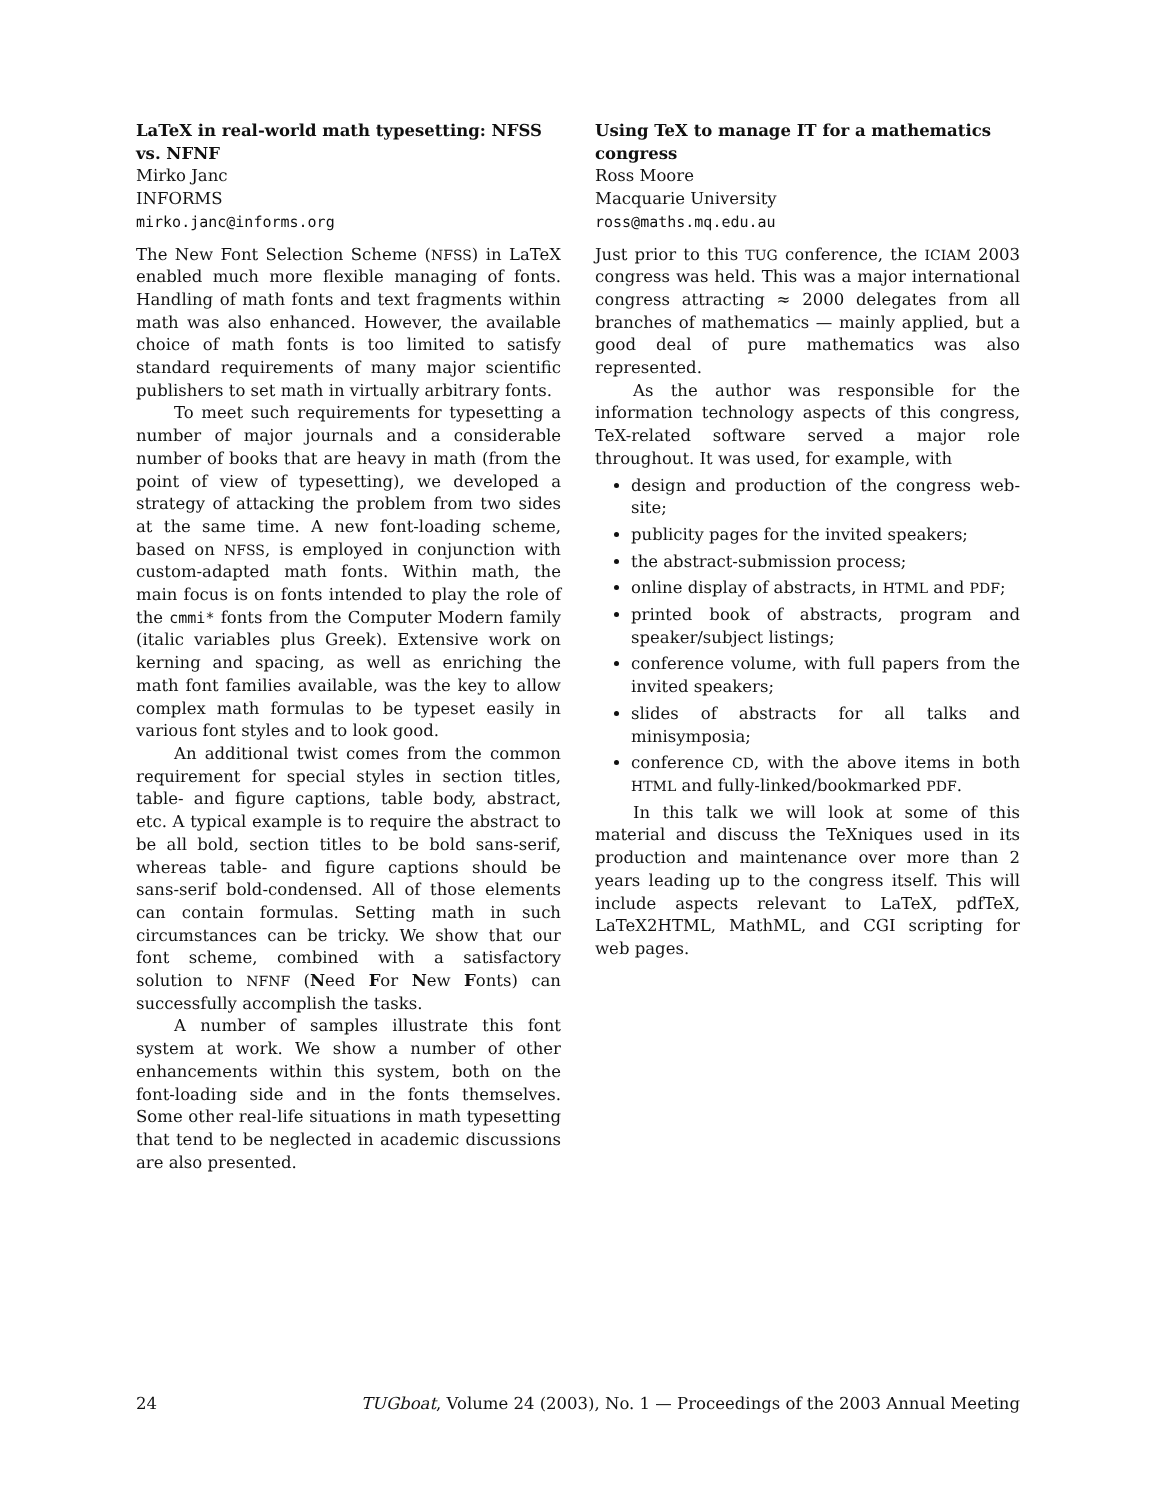LaTeX in real-world math typesetting: NFSS vs. NFNF
Mirko Janc
INFORMS
mirko.janc@informs.org
The New Font Selection Scheme (NFSS) in LaTeX enabled much more flexible managing of fonts. Handling of math fonts and text fragments within math was also enhanced. However, the available choice of math fonts is too limited to satisfy standard requirements of many major scientific publishers to set math in virtually arbitrary fonts.
To meet such requirements for typesetting a number of major journals and a considerable number of books that are heavy in math (from the point of view of typesetting), we developed a strategy of attacking the problem from two sides at the same time. A new font-loading scheme, based on NFSS, is employed in conjunction with custom-adapted math fonts. Within math, the main focus is on fonts intended to play the role of the cmmi* fonts from the Computer Modern family (italic variables plus Greek). Extensive work on kerning and spacing, as well as enriching the math font families available, was the key to allow complex math formulas to be typeset easily in various font styles and to look good.
An additional twist comes from the common requirement for special styles in section titles, table- and figure captions, table body, abstract, etc. A typical example is to require the abstract to be all bold, section titles to be bold sans-serif, whereas table- and figure captions should be sans-serif bold-condensed. All of those elements can contain formulas. Setting math in such circumstances can be tricky. We show that our font scheme, combined with a satisfactory solution to NFNF (Need For New Fonts) can successfully accomplish the tasks.
A number of samples illustrate this font system at work. We show a number of other enhancements within this system, both on the font-loading side and in the fonts themselves. Some other real-life situations in math typesetting that tend to be neglected in academic discussions are also presented.
Using TeX to manage IT for a mathematics congress
Ross Moore
Macquarie University
ross@maths.mq.edu.au
Just prior to this TUG conference, the ICIAM 2003 congress was held. This was a major international congress attracting ≈ 2000 delegates from all branches of mathematics — mainly applied, but a good deal of pure mathematics was also represented.
As the author was responsible for the information technology aspects of this congress, TeX-related software served a major role throughout. It was used, for example, with
design and production of the congress web-site;
publicity pages for the invited speakers;
the abstract-submission process;
online display of abstracts, in HTML and PDF;
printed book of abstracts, program and speaker/subject listings;
conference volume, with full papers from the invited speakers;
slides of abstracts for all talks and minisymposia;
conference CD, with the above items in both HTML and fully-linked/bookmarked PDF.
In this talk we will look at some of this material and discuss the TeXniques used in its production and maintenance over more than 2 years leading up to the congress itself. This will include aspects relevant to LaTeX, pdfTeX, LaTeX2HTML, MathML, and CGI scripting for web pages.
24 TUGboat, Volume 24 (2003), No. 1 — Proceedings of the 2003 Annual Meeting